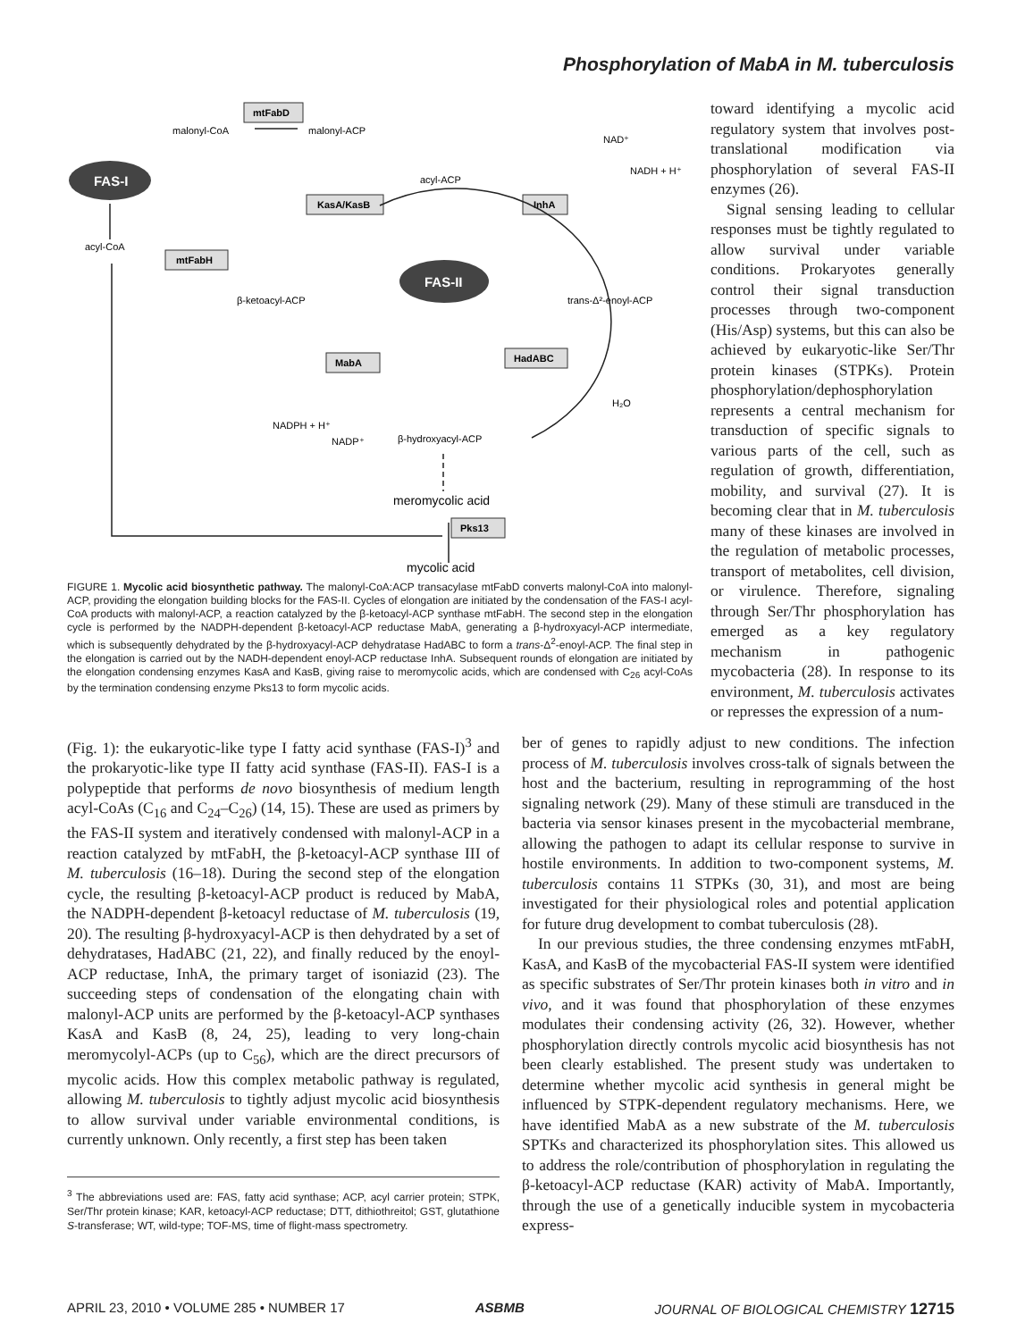Phosphorylation of MabA in M. tuberculosis
FAS-I
FAS-II
mtFabD
KasA/KasB
InhA
mtFabH
MabA
HadABC
Pks13
malonyl-CoA
malonyl-ACP
acyl-ACP
acyl-CoA
β-ketoacyl-ACP
trans-Δ²-enoyl-ACP
β-hydroxyacyl-ACP
NADPH + H⁺
NADP⁺
NAD⁺
NADH + H⁺
H₂O
meromycolic acid
mycolic acid
FIGURE 1. Mycolic acid biosynthetic pathway. The malonyl-CoA:ACP transacylase mtFabD converts malonyl-CoA into malonyl-ACP, providing the elongation building blocks for the FAS-II. Cycles of elongation are initiated by the condensation of the FAS-I acyl-CoA products with malonyl-ACP, a reaction catalyzed by the β-ketoacyl-ACP synthase mtFabH. The second step in the elongation cycle is performed by the NADPH-dependent β-ketoacyl-ACP reductase MabA, generating a β-hydroxyacyl-ACP intermediate, which is subsequently dehydrated by the β-hydroxyacyl-ACP dehydratase HadABC to form a trans-Δ<sup>2</sup>-enoyl-ACP. The final step in the elongation is carried out by the NADH-dependent enoyl-ACP reductase InhA. Subsequent rounds of elongation are initiated by the elongation condensing enzymes KasA and KasB, giving raise to meromycolic acids, which are condensed with C<sub>26</sub> acyl-CoAs by the termination condensing enzyme Pks13 to form mycolic acids.
toward identifying a mycolic acid regulatory system that involves post-translational modification via phosphorylation of several FAS-II enzymes (26).
Signal sensing leading to cellular responses must be tightly regulated to allow survival under variable conditions. Prokaryotes generally control their signal transduction processes through two-component (His/Asp) systems, but this can also be achieved by eukaryotic-like Ser/Thr protein kinases (STPKs). Protein phosphorylation/dephosphorylation represents a central mechanism for transduction of specific signals to various parts of the cell, such as regulation of growth, differentiation, mobility, and survival (27). It is becoming clear that in M. tuberculosis many of these kinases are involved in the regulation of metabolic processes, transport of metabolites, cell division, or virulence. Therefore, signaling through Ser/Thr phosphorylation has emerged as a key regulatory mechanism in pathogenic mycobacteria (28). In response to its environment, M. tuberculosis activates or represses the expression of a num-
(Fig. 1): the eukaryotic-like type I fatty acid synthase (FAS-I)<sup>3</sup> and the prokaryotic-like type II fatty acid synthase (FAS-II). FAS-I is a polypeptide that performs de novo biosynthesis of medium length acyl-CoAs (C<sub>16</sub> and C<sub>24</sub>–C<sub>26</sub>) (14, 15). These are used as primers by the FAS-II system and iteratively condensed with malonyl-ACP in a reaction catalyzed by mtFabH, the β-ketoacyl-ACP synthase III of M. tuberculosis (16–18). During the second step of the elongation cycle, the resulting β-ketoacyl-ACP product is reduced by MabA, the NADPH-dependent β-ketoacyl reductase of M. tuberculosis (19, 20). The resulting β-hydroxyacyl-ACP is then dehydrated by a set of dehydratases, HadABC (21, 22), and finally reduced by the enoyl-ACP reductase, InhA, the primary target of isoniazid (23). The succeeding steps of condensation of the elongating chain with malonyl-ACP units are performed by the β-ketoacyl-ACP synthases KasA and KasB (8, 24, 25), leading to very long-chain meromycolyl-ACPs (up to C<sub>56</sub>), which are the direct precursors of mycolic acids. How this complex metabolic pathway is regulated, allowing M. tuberculosis to tightly adjust mycolic acid biosynthesis to allow survival under variable environmental conditions, is currently unknown. Only recently, a first step has been taken
<sup>3</sup> The abbreviations used are: FAS, fatty acid synthase; ACP, acyl carrier protein; STPK, Ser/Thr protein kinase; KAR, ketoacyl-ACP reductase; DTT, dithiothreitol; GST, glutathione S-transferase; WT, wild-type; TOF-MS, time of flight-mass spectrometry.
ber of genes to rapidly adjust to new conditions. The infection process of M. tuberculosis involves cross-talk of signals between the host and the bacterium, resulting in reprogramming of the host signaling network (29). Many of these stimuli are transduced in the bacteria via sensor kinases present in the mycobacterial membrane, allowing the pathogen to adapt its cellular response to survive in hostile environments. In addition to two-component systems, M. tuberculosis contains 11 STPKs (30, 31), and most are being investigated for their physiological roles and potential application for future drug development to combat tuberculosis (28).
In our previous studies, the three condensing enzymes mtFabH, KasA, and KasB of the mycobacterial FAS-II system were identified as specific substrates of Ser/Thr protein kinases both in vitro and in vivo, and it was found that phosphorylation of these enzymes modulates their condensing activity (26, 32). However, whether phosphorylation directly controls mycolic acid biosynthesis has not been clearly established. The present study was undertaken to determine whether mycolic acid synthesis in general might be influenced by STPK-dependent regulatory mechanisms. Here, we have identified MabA as a new substrate of the M. tuberculosis SPTKs and characterized its phosphorylation sites. This allowed us to address the role/contribution of phosphorylation in regulating the β-ketoacyl-ACP reductase (KAR) activity of MabA. Importantly, through the use of a genetically inducible system in mycobacteria express-
APRIL 23, 2010 • VOLUME 285 • NUMBER 17 ASBMB JOURNAL OF BIOLOGICAL CHEMISTRY 12715